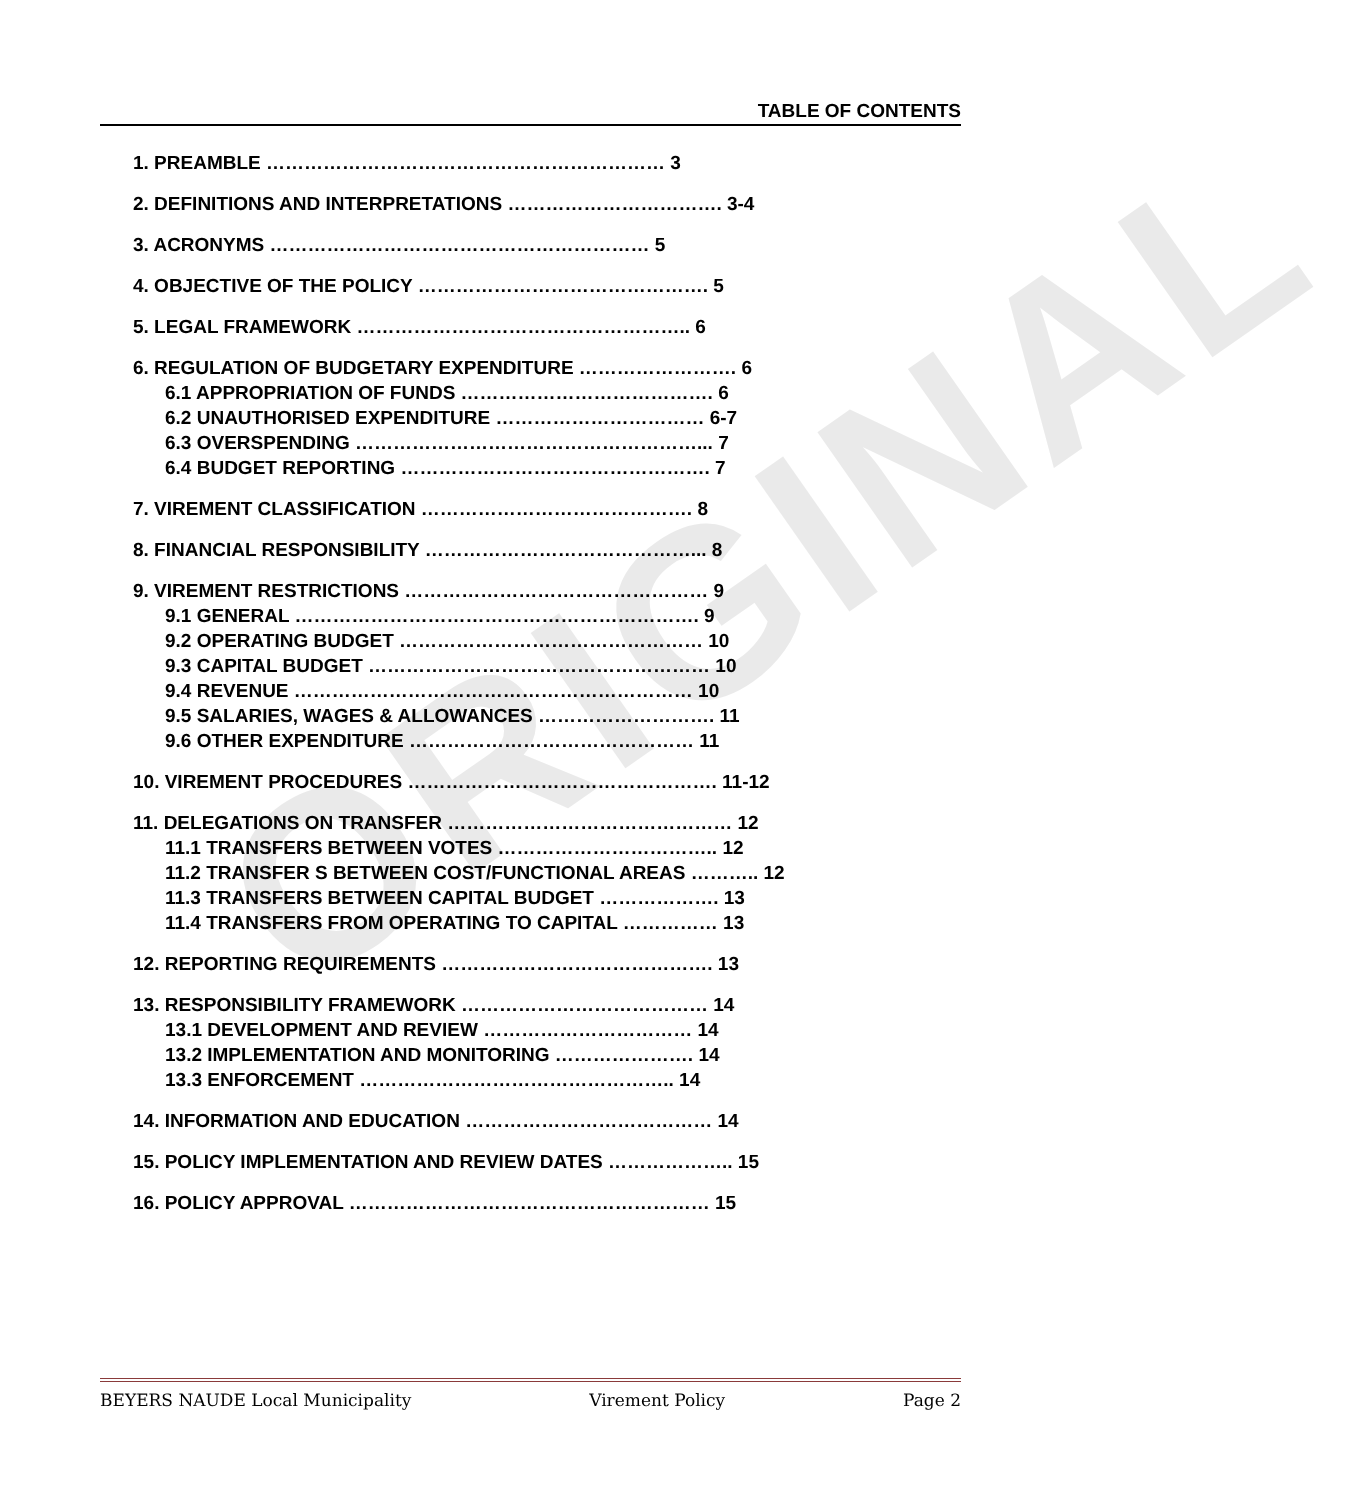ORIGINAL
TABLE OF CONTENTS
1. PREAMBLE ……………………………………………………… 3
2. DEFINITIONS AND INTERPRETATIONS ……………………………. 3-4
3. ACRONYMS …………………………………………………… 5
4. OBJECTIVE OF THE POLICY ………………………………………. 5
5. LEGAL FRAMEWORK …………………………………………….. 6
6. REGULATION OF BUDGETARY EXPENDITURE ……………………. 6
6.1 APPROPRIATION OF FUNDS …………………………………. 6
6.2 UNAUTHORISED EXPENDITURE …………………………… 6-7
6.3 OVERSPENDING ………………………………………………... 7
6.4 BUDGET REPORTING …………………………………………. 7
7. VIREMENT CLASSIFICATION ……………………………………. 8
8. FINANCIAL RESPONSIBILITY ……………………………………... 8
9. VIREMENT RESTRICTIONS ………………………………………… 9
9.1 GENERAL ………………………………………………………. 9
9.2 OPERATING BUDGET ………………………………………… 10
9.3 CAPITAL BUDGET ……………………………………………… 10
9.4 REVENUE ……………………………………………………… 10
9.5 SALARIES, WAGES & ALLOWANCES ………………………. 11
9.6 OTHER EXPENDITURE ……………………………………… 11
10. VIREMENT PROCEDURES …………………………………………. 11-12
11. DELEGATIONS ON TRANSFER ……………………………………… 12
11.1 TRANSFERS BETWEEN VOTES …………………………….. 12
11.2 TRANSFER S BETWEEN COST/FUNCTIONAL AREAS ……….. 12
11.3 TRANSFERS BETWEEN CAPITAL BUDGET ………………. 13
11.4 TRANSFERS FROM OPERATING TO CAPITAL …………… 13
12. REPORTING REQUIREMENTS ……………………………………. 13
13. RESPONSIBILITY FRAMEWORK ………………………………… 14
13.1 DEVELOPMENT AND REVIEW …………………………… 14
13.2 IMPLEMENTATION AND MONITORING …………………. 14
13.3 ENFORCEMENT ………………………………………….. 14
14. INFORMATION AND EDUCATION ………………………………… 14
15. POLICY IMPLEMENTATION AND REVIEW DATES ……………….. 15
16. POLICY APPROVAL ………………………………………………… 15
BEYERS NAUDE Local Municipality Virement Policy Page 2